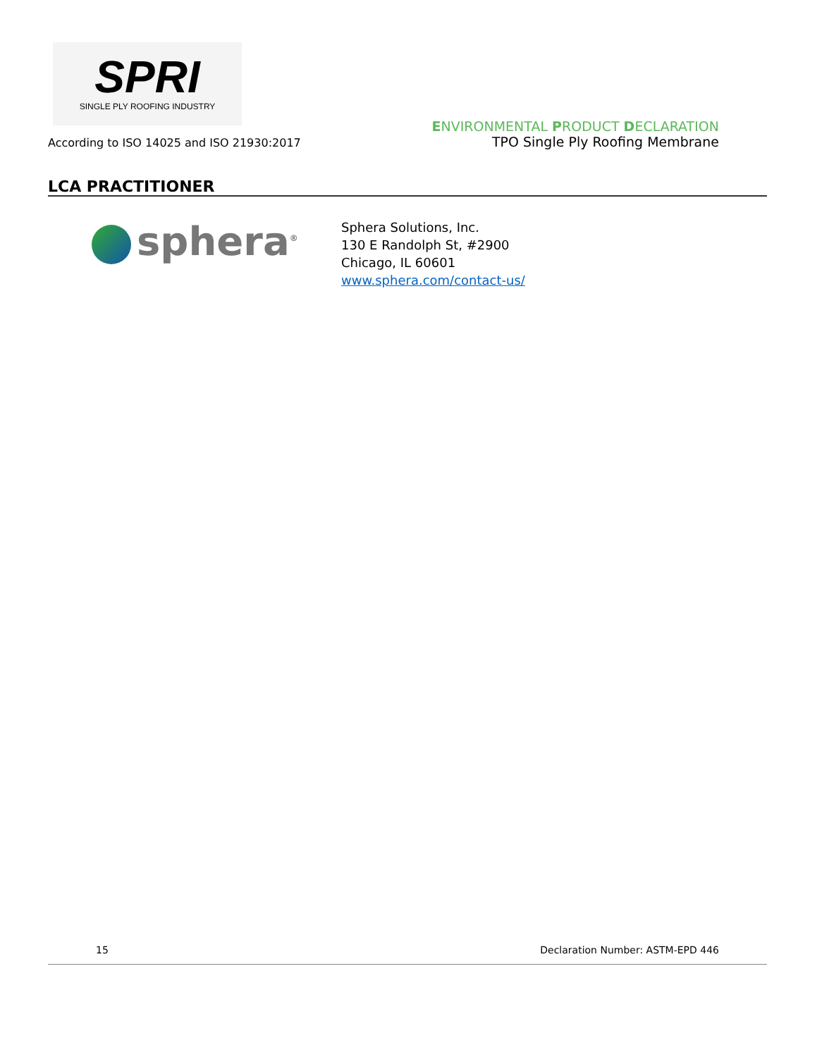SPRI
SINGLE PLY ROOFING INDUSTRY
According to ISO 14025 and ISO 21930:2017
ENVIRONMENTAL PRODUCT DECLARATION
TPO Single Ply Roofing Membrane
LCA PRACTITIONER
sphera<sup>®</sup>
Sphera Solutions, Inc.
130 E Randolph St, #2900
Chicago, IL 60601
www.sphera.com/contact-us/
15 Declaration Number: ASTM-EPD 446